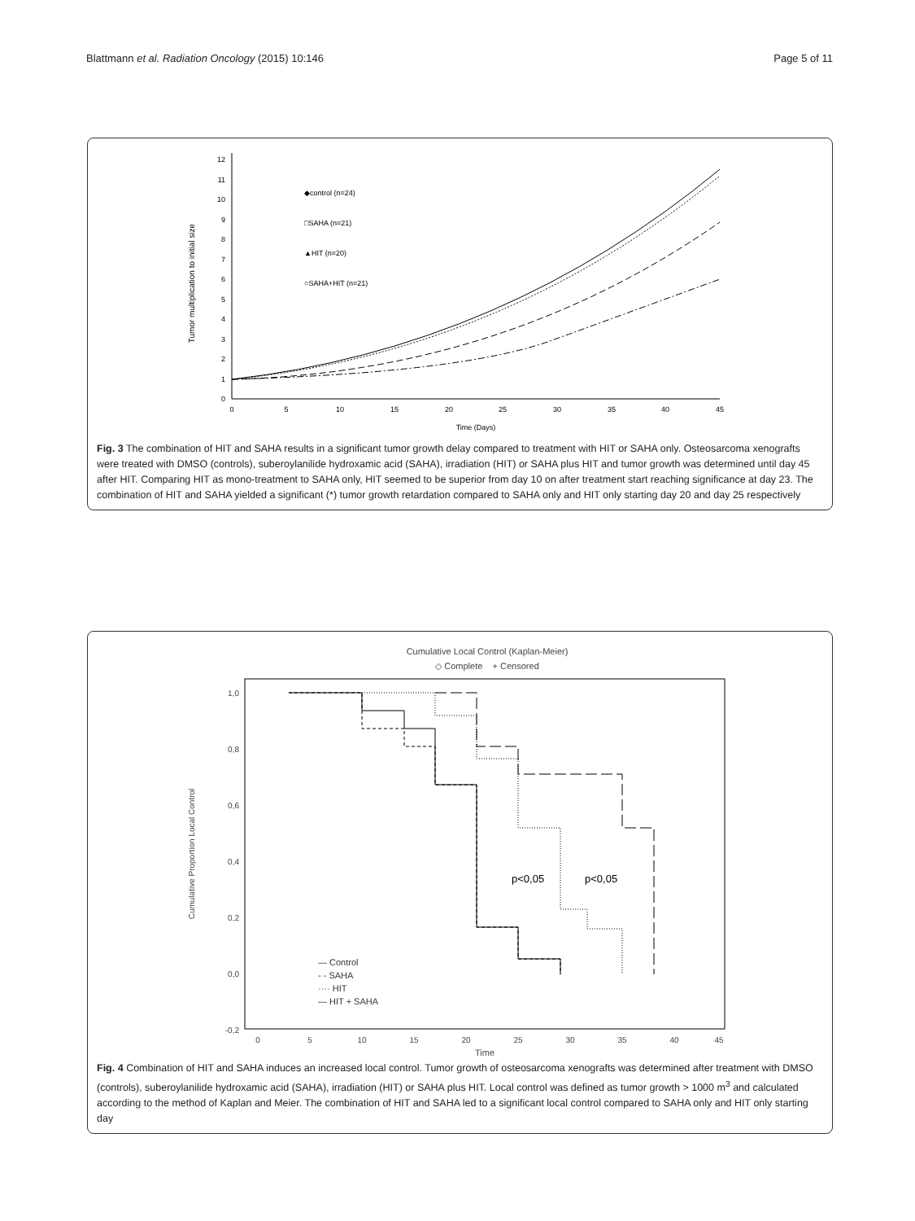Blattmann et al. Radiation Oncology (2015) 10:146
Page 5 of 11
Tumor multiplication to initial size
0
1
2
3
4
5
6
7
8
9
10
11
12
0
5
10
15
20
25
30
35
40
45
Time (Days)
◆control (n=24)
□SAHA (n=21)
▲HIT (n=20)
○SAHA+HIT (n=21)
Fig. 3 The combination of HIT and SAHA results in a significant tumor growth delay compared to treatment with HIT or SAHA only. Osteosarcoma xenografts were treated with DMSO (controls), suberoylanilide hydroxamic acid (SAHA), irradiation (HIT) or SAHA plus HIT and tumor growth was determined until day 45 after HIT. Comparing HIT as mono-treatment to SAHA only, HIT seemed to be superior from day 10 on after treatment start reaching significance at day 23. The combination of HIT and SAHA yielded a significant (*) tumor growth retardation compared to SAHA only and HIT only starting day 20 and day 25 respectively
Cumulative Local Control (Kaplan-Meier)
◇ Complete + Censored
Cumulative Proportion Local Control
1,0
0,8
0,6
0,4
0,2
0,0
-0,2
0
5
10
15
20
25
30
35
40
45
Time
p<0,05
p<0,05
— Control
- - SAHA
···· HIT
— HIT + SAHA
Fig. 4 Combination of HIT and SAHA induces an increased local control. Tumor growth of osteosarcoma xenografts was determined after treatment with DMSO (controls), suberoylanilide hydroxamic acid (SAHA), irradiation (HIT) or SAHA plus HIT. Local control was defined as tumor growth > 1000 m<sup>3</sup> and calculated according to the method of Kaplan and Meier. The combination of HIT and SAHA led to a significant local control compared to SAHA only and HIT only starting day